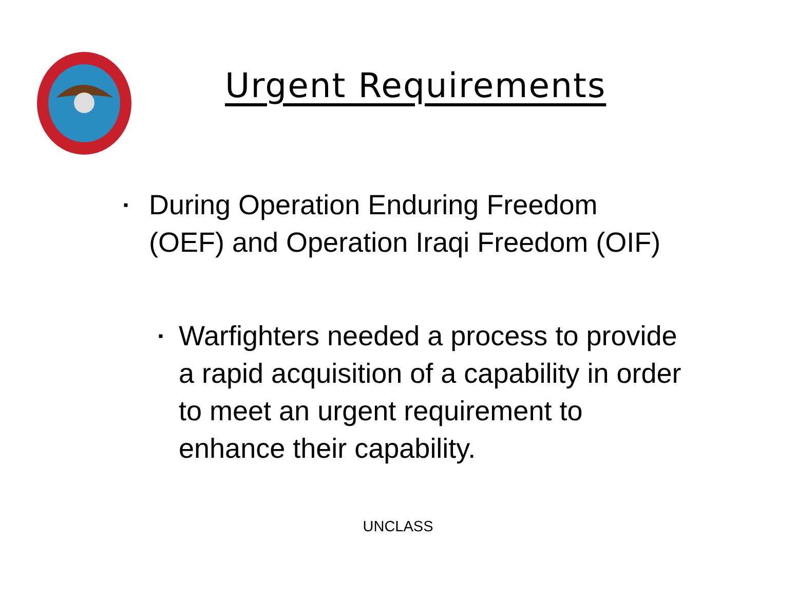Urgent Requirements
▪ During Operation Enduring Freedom (OEF) and Operation Iraqi Freedom (OIF)
▪ Warfighters needed a process to provide a rapid acquisition of a capability in order to meet an urgent requirement to enhance their capability.
UNCLASS